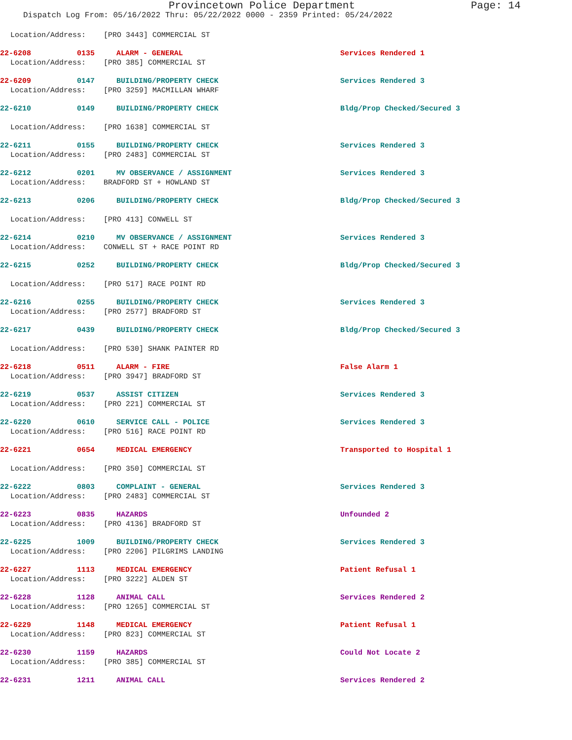Provincetown Police Department Page: 14
Dispatch Log From: 05/16/2022 Thru: 05/22/2022 0000 - 2359 Printed: 05/24/2022
Location/Address: [PRO 3443] COMMERCIAL ST
22-6208 0135 ALARM - GENERAL Services Rendered 1
Location/Address: [PRO 385] COMMERCIAL ST
22-6209 0147 BUILDING/PROPERTY CHECK Services Rendered 3
Location/Address: [PRO 3259] MACMILLAN WHARF
22-6210 0149 BUILDING/PROPERTY CHECK Bldg/Prop Checked/Secured 3
Location/Address: [PRO 1638] COMMERCIAL ST
22-6211 0155 BUILDING/PROPERTY CHECK Services Rendered 3
Location/Address: [PRO 2483] COMMERCIAL ST
22-6212 0201 MV OBSERVANCE / ASSIGNMENT Services Rendered 3
Location/Address: BRADFORD ST + HOWLAND ST
22-6213 0206 BUILDING/PROPERTY CHECK Bldg/Prop Checked/Secured 3
Location/Address: [PRO 413] CONWELL ST
22-6214 0210 MV OBSERVANCE / ASSIGNMENT Services Rendered 3
Location/Address: CONWELL ST + RACE POINT RD
22-6215 0252 BUILDING/PROPERTY CHECK Bldg/Prop Checked/Secured 3
Location/Address: [PRO 517] RACE POINT RD
22-6216 0255 BUILDING/PROPERTY CHECK Services Rendered 3
Location/Address: [PRO 2577] BRADFORD ST
22-6217 0439 BUILDING/PROPERTY CHECK Bldg/Prop Checked/Secured 3
Location/Address: [PRO 530] SHANK PAINTER RD
22-6218 0511 ALARM - FIRE False Alarm 1
Location/Address: [PRO 3947] BRADFORD ST
22-6219 0537 ASSIST CITIZEN Services Rendered 3
Location/Address: [PRO 221] COMMERCIAL ST
22-6220 0610 SERVICE CALL - POLICE Services Rendered 3
Location/Address: [PRO 516] RACE POINT RD
22-6221 0654 MEDICAL EMERGENCY Transported to Hospital 1
Location/Address: [PRO 350] COMMERCIAL ST
22-6222 0803 COMPLAINT - GENERAL Services Rendered 3
Location/Address: [PRO 2483] COMMERCIAL ST
22-6223 0835 HAZARDS Unfounded 2
Location/Address: [PRO 4136] BRADFORD ST
22-6225 1009 BUILDING/PROPERTY CHECK Services Rendered 3
Location/Address: [PRO 2206] PILGRIMS LANDING
22-6227 1113 MEDICAL EMERGENCY Patient Refusal 1
Location/Address: [PRO 3222] ALDEN ST
22-6228 1128 ANIMAL CALL Services Rendered 2
Location/Address: [PRO 1265] COMMERCIAL ST
22-6229 1148 MEDICAL EMERGENCY Patient Refusal 1
Location/Address: [PRO 823] COMMERCIAL ST
22-6230 1159 HAZARDS Could Not Locate 2
Location/Address: [PRO 385] COMMERCIAL ST
22-6231 1211 ANIMAL CALL Services Rendered 2